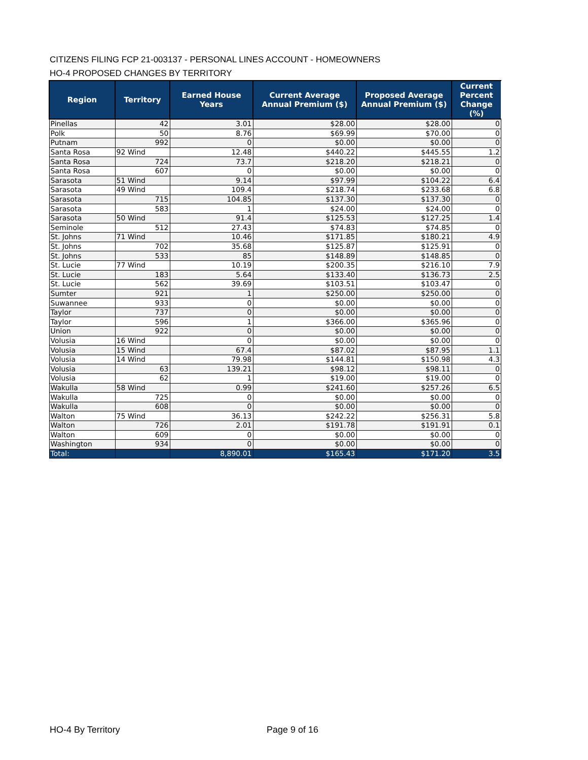CITIZENS FILING FCP 21-003137 - PERSONAL LINES ACCOUNT - HOMEOWNERS
HO-4 PROPOSED CHANGES BY TERRITORY
| Region | Territory | Earned House Years | Current Average Annual Premium ($) | Proposed Average Annual Premium ($) | Current Percent Change (%) |
| --- | --- | --- | --- | --- | --- |
| Pinellas | 42 | 3.01 | $28.00 | $28.00 | 0 |
| Polk | 50 | 8.76 | $69.99 | $70.00 | 0 |
| Putnam | 992 | 0 | $0.00 | $0.00 | 0 |
| Santa Rosa | 92 Wind | 12.48 | $440.22 | $445.55 | 1.2 |
| Santa Rosa | 724 | 73.7 | $218.20 | $218.21 | 0 |
| Santa Rosa | 607 | 0 | $0.00 | $0.00 | 0 |
| Sarasota | 51 Wind | 9.14 | $97.99 | $104.22 | 6.4 |
| Sarasota | 49 Wind | 109.4 | $218.74 | $233.68 | 6.8 |
| Sarasota | 715 | 104.85 | $137.30 | $137.30 | 0 |
| Sarasota | 583 | 1 | $24.00 | $24.00 | 0 |
| Sarasota | 50 Wind | 91.4 | $125.53 | $127.25 | 1.4 |
| Seminole | 512 | 27.43 | $74.83 | $74.85 | 0 |
| St. Johns | 71 Wind | 10.46 | $171.85 | $180.21 | 4.9 |
| St. Johns | 702 | 35.68 | $125.87 | $125.91 | 0 |
| St. Johns | 533 | 85 | $148.89 | $148.85 | 0 |
| St. Lucie | 77 Wind | 10.19 | $200.35 | $216.10 | 7.9 |
| St. Lucie | 183 | 5.64 | $133.40 | $136.73 | 2.5 |
| St. Lucie | 562 | 39.69 | $103.51 | $103.47 | 0 |
| Sumter | 921 | 1 | $250.00 | $250.00 | 0 |
| Suwannee | 933 | 0 | $0.00 | $0.00 | 0 |
| Taylor | 737 | 0 | $0.00 | $0.00 | 0 |
| Taylor | 596 | 1 | $366.00 | $365.96 | 0 |
| Union | 922 | 0 | $0.00 | $0.00 | 0 |
| Volusia | 16 Wind | 0 | $0.00 | $0.00 | 0 |
| Volusia | 15 Wind | 67.4 | $87.02 | $87.95 | 1.1 |
| Volusia | 14 Wind | 79.98 | $144.81 | $150.98 | 4.3 |
| Volusia | 63 | 139.21 | $98.12 | $98.11 | 0 |
| Volusia | 62 | 1 | $19.00 | $19.00 | 0 |
| Wakulla | 58 Wind | 0.99 | $241.60 | $257.26 | 6.5 |
| Wakulla | 725 | 0 | $0.00 | $0.00 | 0 |
| Wakulla | 608 | 0 | $0.00 | $0.00 | 0 |
| Walton | 75 Wind | 36.13 | $242.22 | $256.31 | 5.8 |
| Walton | 726 | 2.01 | $191.78 | $191.91 | 0.1 |
| Walton | 609 | 0 | $0.00 | $0.00 | 0 |
| Washington | 934 | 0 | $0.00 | $0.00 | 0 |
| Total: | | 8,890.01 | $165.43 | $171.20 | 3.5 |
HO-4 By Territory Page 9 of 16